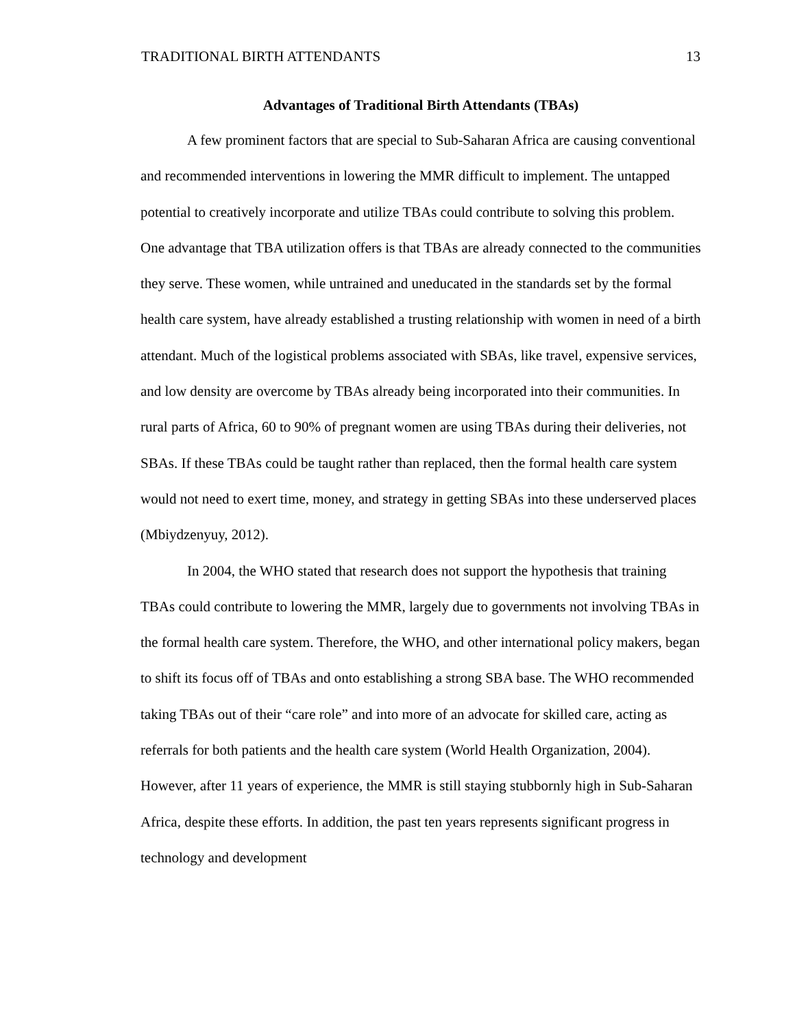TRADITIONAL BIRTH ATTENDANTS 13
Advantages of Traditional Birth Attendants (TBAs)
A few prominent factors that are special to Sub-Saharan Africa are causing conventional and recommended interventions in lowering the MMR difficult to implement. The untapped potential to creatively incorporate and utilize TBAs could contribute to solving this problem. One advantage that TBA utilization offers is that TBAs are already connected to the communities they serve. These women, while untrained and uneducated in the standards set by the formal health care system, have already established a trusting relationship with women in need of a birth attendant. Much of the logistical problems associated with SBAs, like travel, expensive services, and low density are overcome by TBAs already being incorporated into their communities. In rural parts of Africa, 60 to 90% of pregnant women are using TBAs during their deliveries, not SBAs. If these TBAs could be taught rather than replaced, then the formal health care system would not need to exert time, money, and strategy in getting SBAs into these underserved places (Mbiydzenyuy, 2012).
In 2004, the WHO stated that research does not support the hypothesis that training TBAs could contribute to lowering the MMR, largely due to governments not involving TBAs in the formal health care system. Therefore, the WHO, and other international policy makers, began to shift its focus off of TBAs and onto establishing a strong SBA base. The WHO recommended taking TBAs out of their “care role” and into more of an advocate for skilled care, acting as referrals for both patients and the health care system (World Health Organization, 2004). However, after 11 years of experience, the MMR is still staying stubbornly high in Sub-Saharan Africa, despite these efforts. In addition, the past ten years represents significant progress in technology and development